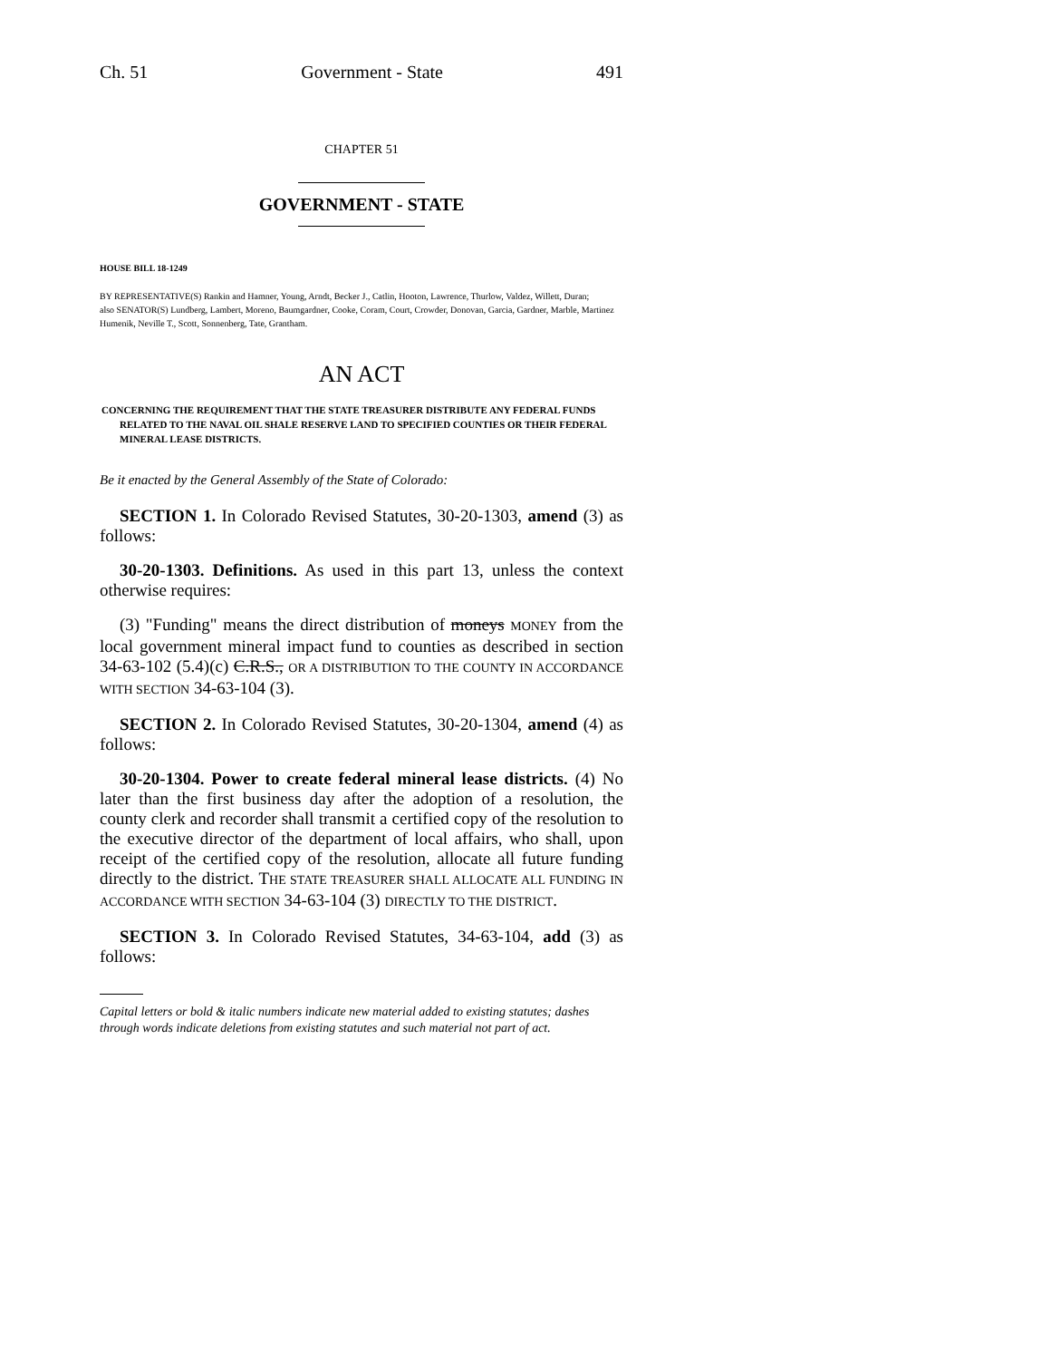Ch. 51 Government - State 491
CHAPTER 51
GOVERNMENT - STATE
HOUSE BILL 18-1249
BY REPRESENTATIVE(S) Rankin and Hamner, Young, Arndt, Becker J., Catlin, Hooton, Lawrence, Thurlow, Valdez, Willett, Duran;
also SENATOR(S) Lundberg, Lambert, Moreno, Baumgardner, Cooke, Coram, Court, Crowder, Donovan, Garcia, Gardner, Marble, Martinez Humenik, Neville T., Scott, Sonnenberg, Tate, Grantham.
AN ACT
CONCERNING THE REQUIREMENT THAT THE STATE TREASURER DISTRIBUTE ANY FEDERAL FUNDS RELATED TO THE NAVAL OIL SHALE RESERVE LAND TO SPECIFIED COUNTIES OR THEIR FEDERAL MINERAL LEASE DISTRICTS.
Be it enacted by the General Assembly of the State of Colorado:
SECTION 1. In Colorado Revised Statutes, 30-20-1303, amend (3) as follows:
30-20-1303. Definitions. As used in this part 13, unless the context otherwise requires:
(3) "Funding" means the direct distribution of moneys MONEY from the local government mineral impact fund to counties as described in section 34-63-102 (5.4)(c) C.R.S., OR A DISTRIBUTION TO THE COUNTY IN ACCORDANCE WITH SECTION 34-63-104 (3).
SECTION 2. In Colorado Revised Statutes, 30-20-1304, amend (4) as follows:
30-20-1304. Power to create federal mineral lease districts. (4) No later than the first business day after the adoption of a resolution, the county clerk and recorder shall transmit a certified copy of the resolution to the executive director of the department of local affairs, who shall, upon receipt of the certified copy of the resolution, allocate all future funding directly to the district. THE STATE TREASURER SHALL ALLOCATE ALL FUNDING IN ACCORDANCE WITH SECTION 34-63-104 (3) DIRECTLY TO THE DISTRICT.
SECTION 3. In Colorado Revised Statutes, 34-63-104, add (3) as follows:
Capital letters or bold & italic numbers indicate new material added to existing statutes; dashes through words indicate deletions from existing statutes and such material not part of act.